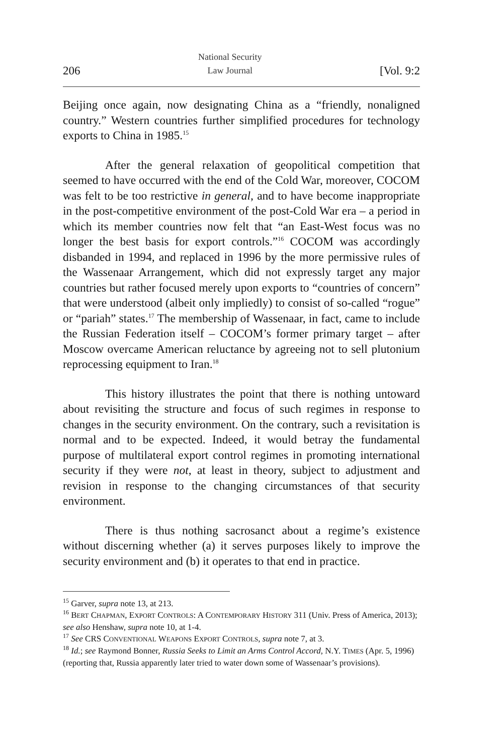206 National Security
Law Journal [Vol. 9:2
Beijing once again, now designating China as a “friendly, nonaligned country.” Western countries further simplified procedures for technology exports to China in 1985.<sup>15</sup>
After the general relaxation of geopolitical competition that seemed to have occurred with the end of the Cold War, moreover, COCOM was felt to be too restrictive in general, and to have become inappropriate in the post-competitive environment of the post-Cold War era – a period in which its member countries now felt that “an East-West focus was no longer the best basis for export controls.”<sup>16</sup> COCOM was accordingly disbanded in 1994, and replaced in 1996 by the more permissive rules of the Wassenaar Arrangement, which did not expressly target any major countries but rather focused merely upon exports to “countries of concern” that were understood (albeit only impliedly) to consist of so-called “rogue” or “pariah” states.<sup>17</sup> The membership of Wassenaar, in fact, came to include the Russian Federation itself – COCOM’s former primary target – after Moscow overcame American reluctance by agreeing not to sell plutonium reprocessing equipment to Iran.<sup>18</sup>
This history illustrates the point that there is nothing untoward about revisiting the structure and focus of such regimes in response to changes in the security environment. On the contrary, such a revisitation is normal and to be expected. Indeed, it would betray the fundamental purpose of multilateral export control regimes in promoting international security if they were not, at least in theory, subject to adjustment and revision in response to the changing circumstances of that security environment.
There is thus nothing sacrosanct about a regime’s existence without discerning whether (a) it serves purposes likely to improve the security environment and (b) it operates to that end in practice.
<sup>15</sup> Garver, supra note 13, at 213.
<sup>16</sup> BERT CHAPMAN, EXPORT CONTROLS: A CONTEMPORARY HISTORY 311 (Univ. Press of America, 2013); see also Henshaw, supra note 10, at 1-4.
<sup>17</sup> See CRS CONVENTIONAL WEAPONS EXPORT CONTROLS, supra note 7, at 3.
<sup>18</sup> Id.; see Raymond Bonner, Russia Seeks to Limit an Arms Control Accord, N.Y. TIMES (Apr. 5, 1996) (reporting that, Russia apparently later tried to water down some of Wassenaar’s provisions).